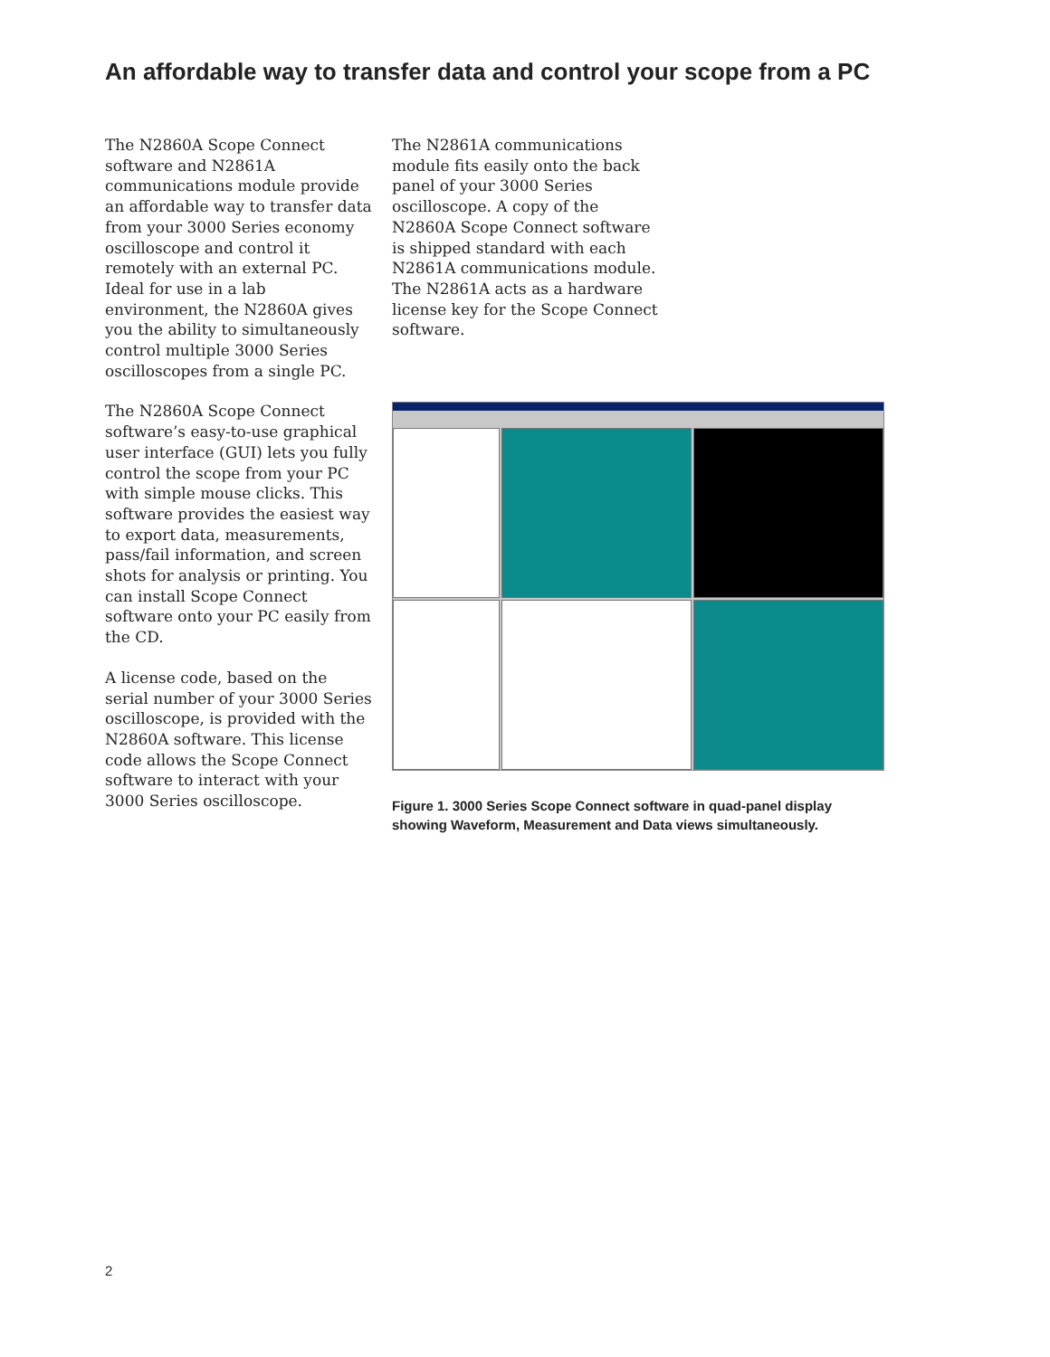An affordable way to transfer data and control your scope from a PC
The N2860A Scope Connect software and N2861A communications module provide an affordable way to transfer data from your 3000 Series economy oscilloscope and control it remotely with an external PC. Ideal for use in a lab environment, the N2860A gives you the ability to simultaneously control multiple 3000 Series oscilloscopes from a single PC.
The N2860A Scope Connect software’s easy-to-use graphical user interface (GUI) lets you fully control the scope from your PC with simple mouse clicks. This software provides the easiest way to export data, measurements, pass/fail information, and screen shots for analysis or printing. You can install Scope Connect software onto your PC easily from the CD.
A license code, based on the serial number of your 3000 Series oscilloscope, is provided with the N2860A software. This license code allows the Scope Connect software to interact with your 3000 Series oscilloscope.
The N2861A communications module fits easily onto the back panel of your 3000 Series oscilloscope. A copy of the N2860A Scope Connect software is shipped standard with each N2861A communications module. The N2861A acts as a hardware license key for the Scope Connect software.
Figure 1. 3000 Series Scope Connect software in quad-panel display showing Waveform, Measurement and Data views simultaneously.
2